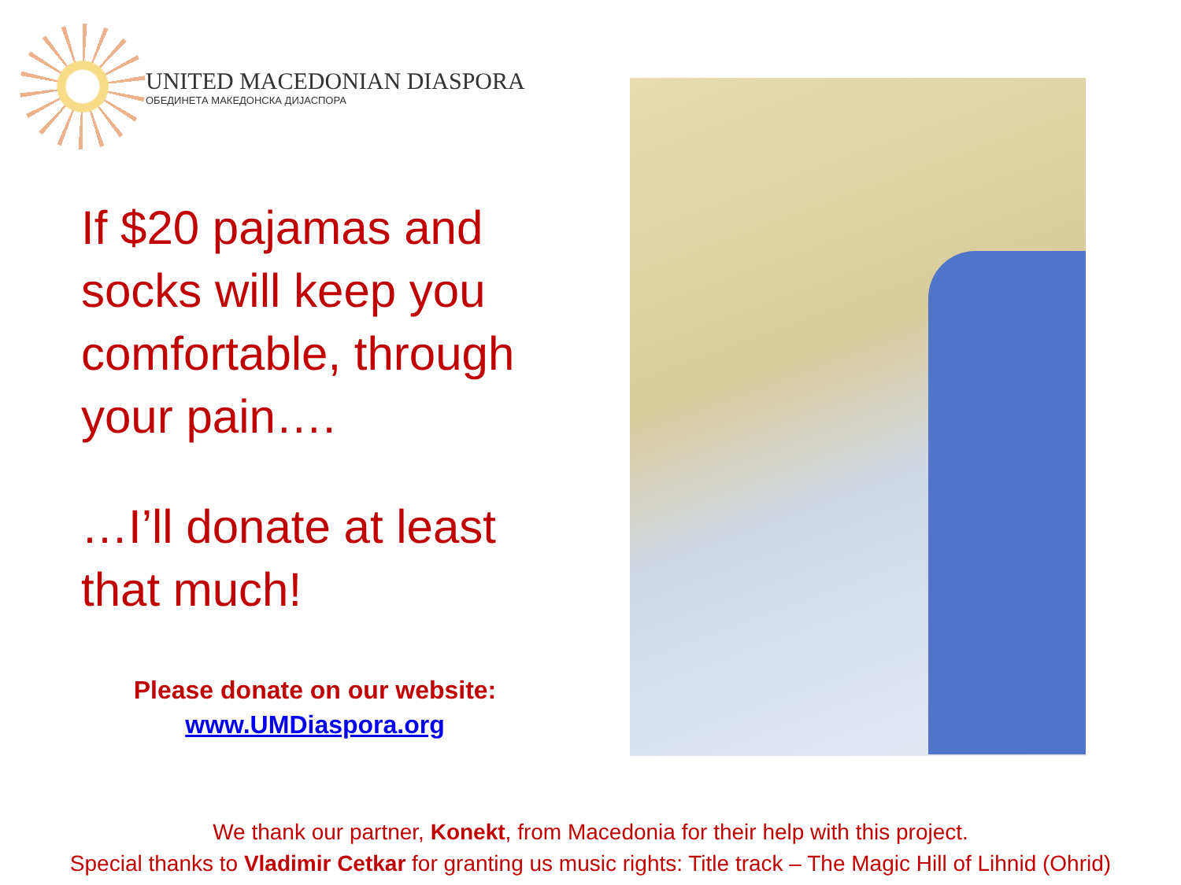UNITED MACEDONIAN DIASPORA
ОБЕДИНЕТА МАКЕДОНСКА ДИЈАСПОРА
If $20 pajamas and socks will keep you comfortable, through your pain….
…I’ll donate at least that much!
Please donate on our website:
www.UMDiaspora.org
We thank our partner, Konekt, from Macedonia for their help with this project.
Special thanks to Vladimir Cetkar for granting us music rights: Title track – The Magic Hill of Lihnid (Ohrid)